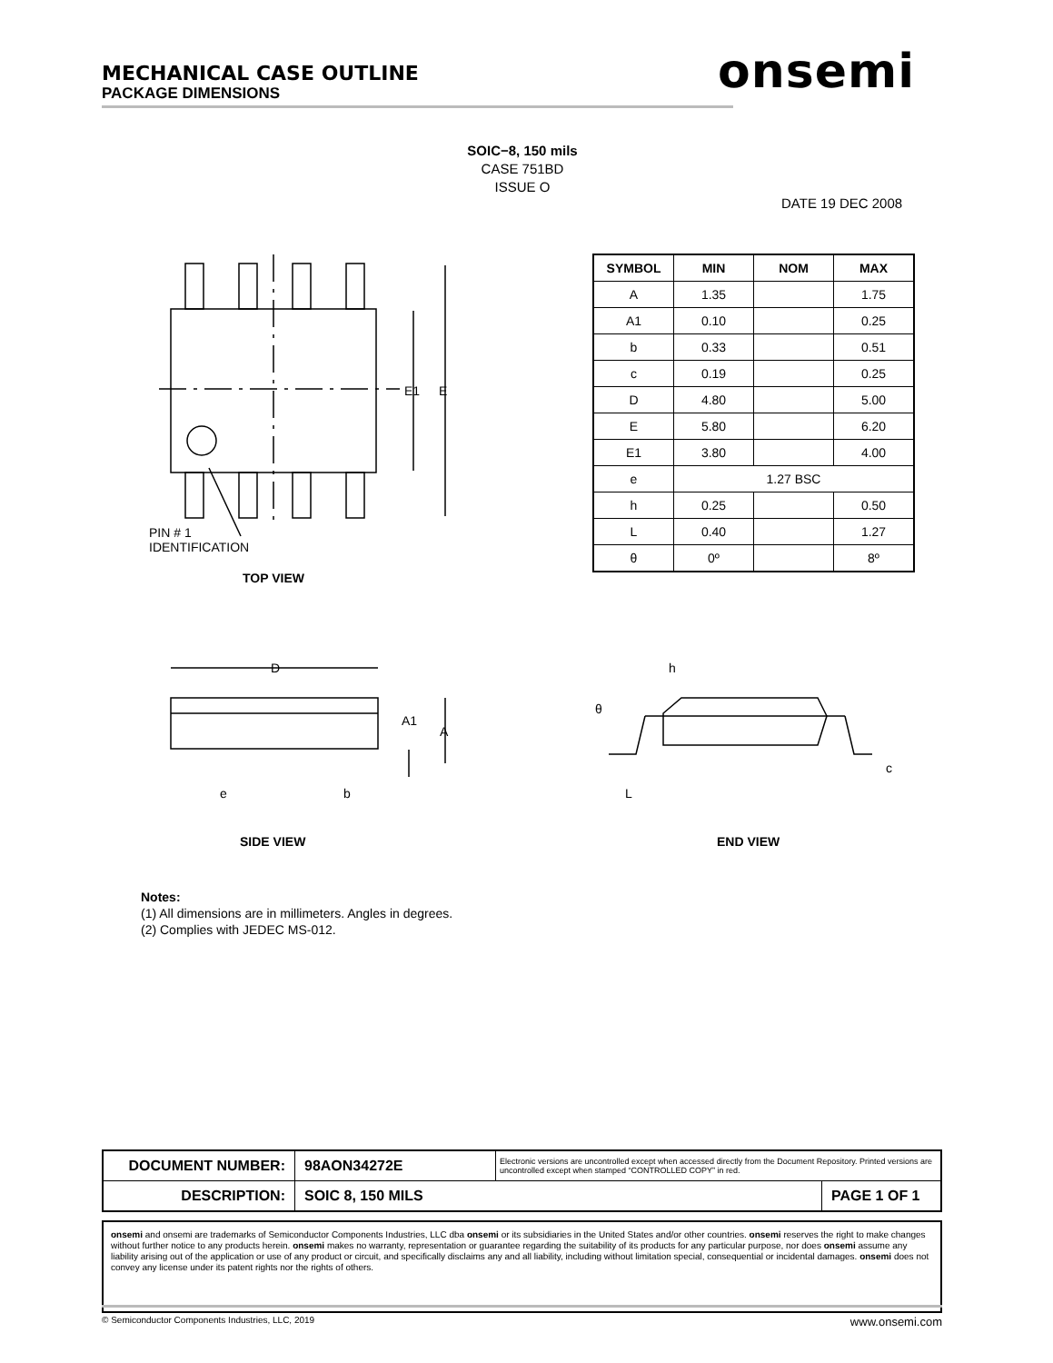MECHANICAL CASE OUTLINE
PACKAGE DIMENSIONS
onsemi
SOIC−8, 150 mils
CASE 751BD
ISSUE O
DATE 19 DEC 2008
E1
E
PIN # 1
IDENTIFICATION
| SYMBOL | MIN | NOM | MAX |
| --- | --- | --- | --- |
| A | 1.35 | | 1.75 |
| A1 | 0.10 | | 0.25 |
| b | 0.33 | | 0.51 |
| c | 0.19 | | 0.25 |
| D | 4.80 | | 5.00 |
| E | 5.80 | | 6.20 |
| E1 | 3.80 | | 4.00 |
| e | 1.27 BSC | | |
| h | 0.25 | | 0.50 |
| L | 0.40 | | 1.27 |
| θ | 0º | | 8º |
TOP VIEW
D
A1
A
e
b
h
θ
L
c
SIDE VIEW END VIEW
Notes:
(1) All dimensions are in millimeters. Angles in degrees.
(2) Complies with JEDEC MS-012.
| DOCUMENT NUMBER: | 98AON34272E | Electronic versions are uncontrolled except when accessed directly from the Document Repository. Printed versions are uncontrolled except when stamped “CONTROLLED COPY” in red. | |
| DESCRIPTION: | SOIC 8, 150 MILS | | PAGE 1 OF 1 |
onsemi and onsemi are trademarks of Semiconductor Components Industries, LLC dba onsemi or its subsidiaries in the United States and/or other countries. onsemi reserves the right to make changes without further notice to any products herein. onsemi makes no warranty, representation or guarantee regarding the suitability of its products for any particular purpose, nor does onsemi assume any liability arising out of the application or use of any product or circuit, and specifically disclaims any and all liability, including without limitation special, consequential or incidental damages. onsemi does not convey any license under its patent rights nor the rights of others.
© Semiconductor Components Industries, LLC, 2019 www.onsemi.com